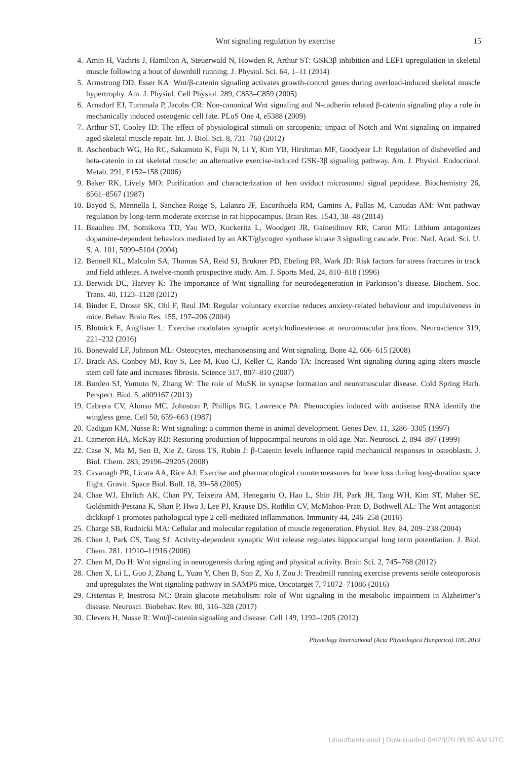Wnt signaling regulation by exercise 15
4. Amin H, Vachris J, Hamilton A, Steuerwald N, Howden R, Arthur ST: GSK3β inhibition and LEF1 upregulation in skeletal muscle following a bout of downhill running. J. Physiol. Sci. 64, 1–11 (2014)
5. Armstrong DD, Esser KA: Wnt/β-catenin signaling activates growth-control genes during overload-induced skeletal muscle hypertrophy. Am. J. Physiol. Cell Physiol. 289, C853–C859 (2005)
6. Arnsdorf EJ, Tummala P, Jacobs CR: Non-canonical Wnt signaling and N-cadherin related β-catenin signaling play a role in mechanically induced osteogenic cell fate. PLoS One 4, e5388 (2009)
7. Arthur ST, Cooley ID: The effect of physiological stimuli on sarcopenia; impact of Notch and Wnt signaling on impaired aged skeletal muscle repair. Int. J. Biol. Sci. 8, 731–760 (2012)
8. Aschenbach WG, Ho RC, Sakamoto K, Fujii N, Li Y, Kim YB, Hirshman MF, Goodyear LJ: Regulation of dishevelled and beta-catenin in rat skeletal muscle: an alternative exercise-induced GSK-3β signaling pathway. Am. J. Physiol. Endocrinol. Metab. 291, E152–158 (2006)
9. Baker RK, Lively MO: Purification and characterization of hen oviduct microsomal signal peptidase. Biochemistry 26, 8561–8567 (1987)
10. Bayod S, Mennella I, Sanchez-Roige S, Lalanza JF, Escorihuela RM, Camins A, Pallas M, Canudas AM: Wnt pathway regulation by long-term moderate exercise in rat hippocampus. Brain Res. 1543, 38–48 (2014)
11. Beaulieu JM, Sotnikova TD, Yao WD, Kockeritz L, Woodgett JR, Gainetdinov RR, Caron MG: Lithium antagonizes dopamine-dependent behaviors mediated by an AKT/glycogen synthase kinase 3 signaling cascade. Proc. Natl. Acad. Sci. U. S. A. 101, 5099–5104 (2004)
12. Bennell KL, Malcolm SA, Thomas SA, Reid SJ, Brukner PD, Ebeling PR, Wark JD: Risk factors for stress fractures in track and field athletes. A twelve-month prospective study. Am. J. Sports Med. 24, 810–818 (1996)
13. Berwick DC, Harvey K: The importance of Wnt signalling for neurodegeneration in Parkinson’s disease. Biochem. Soc. Trans. 40, 1123–1128 (2012)
14. Binder E, Droste SK, Ohl F, Reul JM: Regular voluntary exercise reduces anxiety-related behaviour and impulsiveness in mice. Behav. Brain Res. 155, 197–206 (2004)
15. Blotnick E, Anglister L: Exercise modulates synaptic acetylcholinesterase at neuromuscular junctions. Neuroscience 319, 221–232 (2016)
16. Bonewald LF, Johnson ML: Osteocytes, mechanosensing and Wnt signaling. Bone 42, 606–615 (2008)
17. Brack AS, Conboy MJ, Roy S, Lee M, Kuo CJ, Keller C, Rando TA: Increased Wnt signaling during aging alters muscle stem cell fate and increases fibrosis. Science 317, 807–810 (2007)
18. Burden SJ, Yumoto N, Zhang W: The role of MuSK in synapse formation and neuromuscular disease. Cold Spring Harb. Perspect. Biol. 5, a009167 (2013)
19. Cabrera CV, Alonso MC, Johnston P, Phillips RG, Lawrence PA: Phenocopies induced with antisense RNA identify the wingless gene. Cell 50, 659–663 (1987)
20. Cadigan KM, Nusse R: Wnt signaling: a common theme in animal development. Genes Dev. 11, 3286–3305 (1997)
21. Cameron HA, McKay RD: Restoring production of hippocampal neurons in old age. Nat. Neurosci. 2, 894–897 (1999)
22. Case N, Ma M, Sen B, Xie Z, Gross TS, Rubin J: β-Catenin levels influence rapid mechanical responses in osteoblasts. J. Biol. Chem. 283, 29196–29205 (2008)
23. Cavanagh PR, Licata AA, Rice AJ: Exercise and pharmacological countermeasures for bone loss during long-duration space flight. Gravit. Space Biol. Bull. 18, 39–58 (2005)
24. Chae WJ, Ehrlich AK, Chan PY, Teixeira AM, Henegariu O, Hao L, Shin JH, Park JH, Tang WH, Kim ST, Maher SE, Goldsmith-Pestana K, Shan P, Hwa J, Lee PJ, Krause DS, Rothlin CV, McMahon-Pratt D, Bothwell AL: The Wnt antagonist dickkopf-1 promotes pathological type 2 cell-mediated inflammation. Immunity 44, 246–258 (2016)
25. Charge SB, Rudnicki MA: Cellular and molecular regulation of muscle regeneration. Physiol. Rev. 84, 209–238 (2004)
26. Chen J, Park CS, Tang SJ: Activity-dependent synaptic Wnt release regulates hippocampal long term potentiation. J. Biol. Chem. 281, 11910–11916 (2006)
27. Chen M, Do H: Wnt signaling in neurogenesis during aging and physical activity. Brain Sci. 2, 745–768 (2012)
28. Chen X, Li L, Guo J, Zhang L, Yuan Y, Chen B, Sun Z, Xu J, Zou J: Treadmill running exercise prevents senile osteoporosis and upregulates the Wnt signaling pathway in SAMP6 mice. Oncotarget 7, 71072–71086 (2016)
29. Cisternas P, Inestrosa NC: Brain glucose metabolism: role of Wnt signaling in the metabolic impairment in Alzheimer’s disease. Neurosci. Biobehav. Rev. 80, 316–328 (2017)
30. Clevers H, Nusse R: Wnt/β-catenin signaling and disease. Cell 149, 1192–1205 (2012)
Physiology International (Acta Physiologica Hungarica) 106, 2019
Unauthenticated | Downloaded 04/23/20 08:59 AM UTC